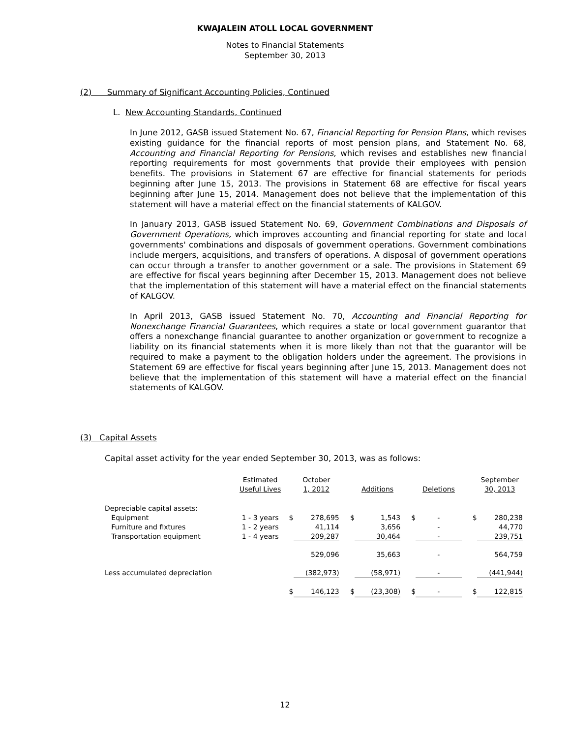KWAJALEIN ATOLL LOCAL GOVERNMENT
Notes to Financial Statements
September 30, 2013
(2) Summary of Significant Accounting Policies, Continued
L. New Accounting Standards, Continued
In June 2012, GASB issued Statement No. 67, Financial Reporting for Pension Plans, which revises existing guidance for the financial reports of most pension plans, and Statement No. 68, Accounting and Financial Reporting for Pensions, which revises and establishes new financial reporting requirements for most governments that provide their employees with pension benefits. The provisions in Statement 67 are effective for financial statements for periods beginning after June 15, 2013. The provisions in Statement 68 are effective for fiscal years beginning after June 15, 2014. Management does not believe that the implementation of this statement will have a material effect on the financial statements of KALGOV.
In January 2013, GASB issued Statement No. 69, Government Combinations and Disposals of Government Operations, which improves accounting and financial reporting for state and local governments' combinations and disposals of government operations. Government combinations include mergers, acquisitions, and transfers of operations. A disposal of government operations can occur through a transfer to another government or a sale. The provisions in Statement 69 are effective for fiscal years beginning after December 15, 2013. Management does not believe that the implementation of this statement will have a material effect on the financial statements of KALGOV.
In April 2013, GASB issued Statement No. 70, Accounting and Financial Reporting for Nonexchange Financial Guarantees, which requires a state or local government guarantor that offers a nonexchange financial guarantee to another organization or government to recognize a liability on its financial statements when it is more likely than not that the guarantor will be required to make a payment to the obligation holders under the agreement. The provisions in Statement 69 are effective for fiscal years beginning after June 15, 2013. Management does not believe that the implementation of this statement will have a material effect on the financial statements of KALGOV.
(3) Capital Assets
Capital asset activity for the year ended September 30, 2013, was as follows:
| | Estimated | | October | | | | | | September |
| | Useful Lives | | 1, 2012 | | Additions | | Deletions | | 30, 2013 |
| Depreciable capital assets: | | | | | | | | | |
| Equipment | 1 - 3 years | $ | 278,695 | $ | 1,543 | $ | - | $ | 280,238 |
| Furniture and fixtures | 1 - 2 years | | 41,114 | | 3,656 | | - | | 44,770 |
| Transportation equipment | 1 - 4 years | | 209,287 | | 30,464 | | - | | 239,751 |
| | | | 529,096 | | 35,663 | | - | | 564,759 |
| Less accumulated depreciation | | | (382,973) | | (58,971) | | - | | (441,944) |
| | | $ | 146,123 | $ | (23,308) | $ | - | $ | 122,815 |
12